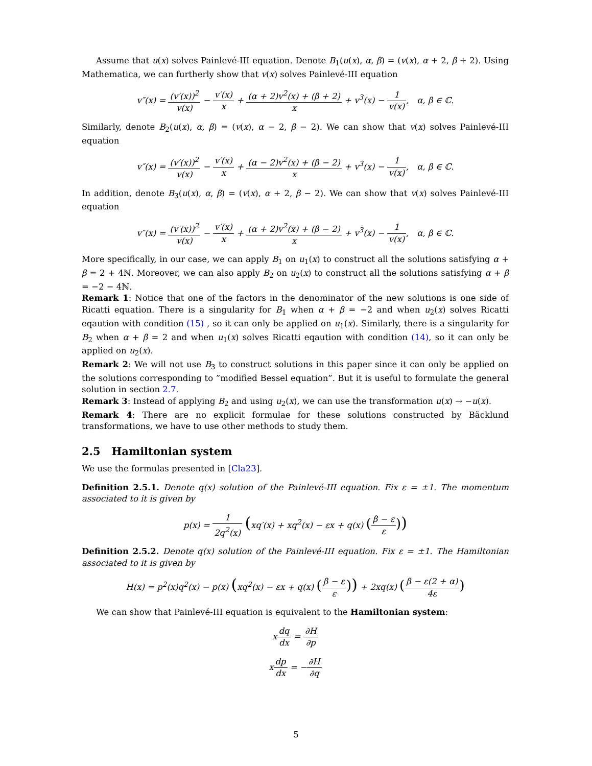Assume that u(x) solves Painlevé-III equation. Denote B<sub>1</sub>(u(x), α, β) = (v(x), α + 2, β + 2). Using Mathematica, we can furtherly show that v(x) solves Painlevé-III equation
v″(x) = (v′(x))<sup>2</sup> v(x) − v′(x) x + (α + 2)v<sup>2</sup>(x) + (β + 2) x + v<sup>3</sup>(x) − 1 v(x), α, β ∈ ℂ.
Similarly, denote B<sub>2</sub>(u(x), α, β) = (v(x), α − 2, β − 2). We can show that v(x) solves Painlevé-III equation
v″(x) = (v′(x))<sup>2</sup> v(x) − v′(x) x + (α − 2)v<sup>2</sup>(x) + (β − 2) x + v<sup>3</sup>(x) − 1 v(x), α, β ∈ ℂ.
In addition, denote B<sub>3</sub>(u(x), α, β) = (v(x), α + 2, β − 2). We can show that v(x) solves Painlevé-III equation
v″(x) = (v′(x))<sup>2</sup> v(x) − v′(x) x + (α + 2)v<sup>2</sup>(x) + (β − 2) x + v<sup>3</sup>(x) − 1 v(x), α, β ∈ ℂ.
More specifically, in our case, we can apply B<sub>1</sub> on u<sub>1</sub>(x) to construct all the solutions satisfying α + β = 2 + 4ℕ. Moreover, we can also apply B<sub>2</sub> on u<sub>2</sub>(x) to construct all the solutions satisfying α + β = −2 − 4ℕ.
Remark 1: Notice that one of the factors in the denominator of the new solutions is one side of Ricatti equation. There is a singularity for B<sub>1</sub> when α + β = −2 and when u<sub>2</sub>(x) solves Ricatti eqaution with condition (15) , so it can only be applied on u<sub>1</sub>(x). Similarly, there is a singularity for B<sub>2</sub> when α + β = 2 and when u<sub>1</sub>(x) solves Ricatti eqaution with condition (14), so it can only be applied on u<sub>2</sub>(x).
Remark 2: We will not use B<sub>3</sub> to construct solutions in this paper since it can only be applied on the solutions corresponding to ”modified Bessel equation”. But it is useful to formulate the general solution in section 2.7.
Remark 3: Instead of applying B<sub>2</sub> and using u<sub>2</sub>(x), we can use the transformation u(x) → −u(x).
Remark 4: There are no explicit formulae for these solutions constructed by Bäcklund transformations, we have to use other methods to study them.
2.5 Hamiltonian system
We use the formulas presented in [Cla23].
Definition 2.5.1. Denote q(x) solution of the Painlevé-III equation. Fix ε = ±1. The momentum associated to it is given by
p(x) = 1 2q<sup>2</sup>(x) (xq′(x) + xq<sup>2</sup>(x) − εx + q(x) (β − ε ε))
Definition 2.5.2. Denote q(x) solution of the Painlevé-III equation. Fix ε = ±1. The Hamiltonian associated to it is given by
H(x) = p<sup>2</sup>(x)q<sup>2</sup>(x) − p(x) (xq<sup>2</sup>(x) − εx + q(x) (β − ε ε)) + 2xq(x) (β − ε(2 + α) 4ε)
We can show that Painlevé-III equation is equivalent to the Hamiltonian system:
xdq dx = ∂H ∂p
xdp dx = −∂H ∂q
5